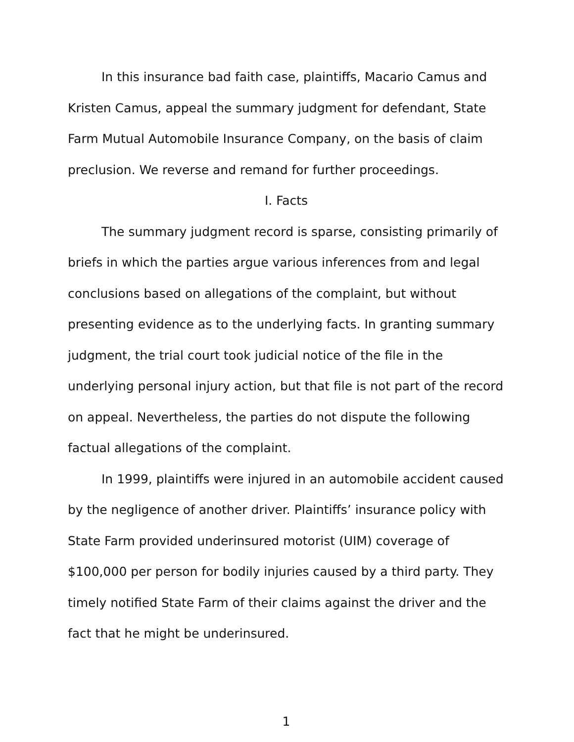In this insurance bad faith case, plaintiffs, Macario Camus and Kristen Camus, appeal the summary judgment for defendant, State Farm Mutual Automobile Insurance Company, on the basis of claim preclusion. We reverse and remand for further proceedings.
I. Facts
The summary judgment record is sparse, consisting primarily of briefs in which the parties argue various inferences from and legal conclusions based on allegations of the complaint, but without presenting evidence as to the underlying facts. In granting summary judgment, the trial court took judicial notice of the file in the underlying personal injury action, but that file is not part of the record on appeal. Nevertheless, the parties do not dispute the following factual allegations of the complaint.
In 1999, plaintiffs were injured in an automobile accident caused by the negligence of another driver. Plaintiffs’ insurance policy with State Farm provided underinsured motorist (UIM) coverage of $100,000 per person for bodily injuries caused by a third party. They timely notified State Farm of their claims against the driver and the fact that he might be underinsured.
1